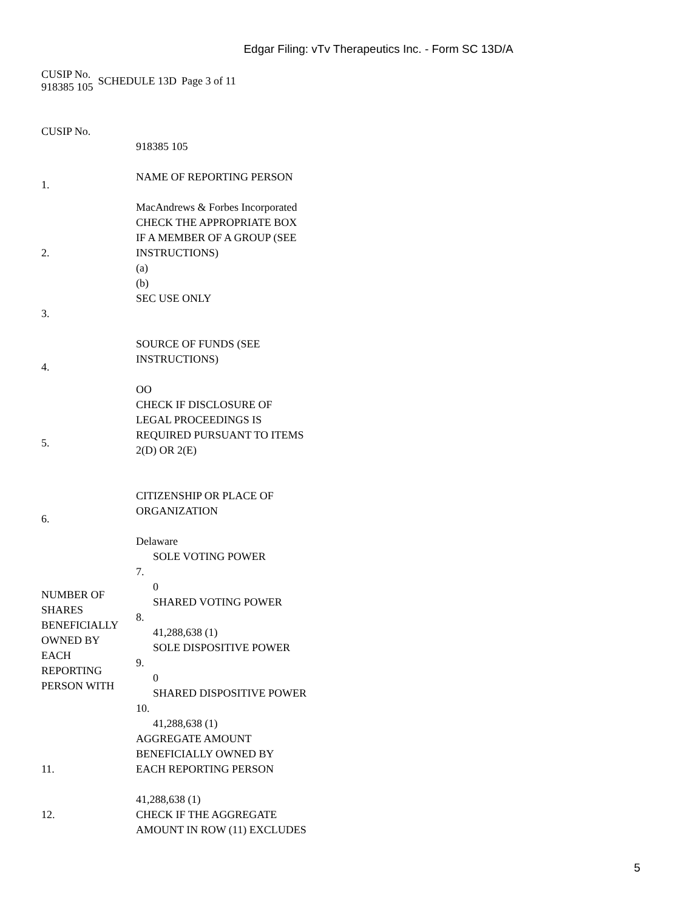Edgar Filing: vTv Therapeutics Inc. - Form SC 13D/A
CUSIP No.
918385 105
SCHEDULE 13D Page 3 of 11
| CUSIP No. | 918385 105 | |
| 1. | NAME OF REPORTING PERSON MacAndrews & Forbes Incorporated | |
| 2. | CHECK THE APPROPRIATE BOX IF A MEMBER OF A GROUP (SEE INSTRUCTIONS) (a) (b) | |
| 3. | SEC USE ONLY | |
| 4. | SOURCE OF FUNDS (SEE INSTRUCTIONS) OO | |
| 5. | CHECK IF DISCLOSURE OF LEGAL PROCEEDINGS IS REQUIRED PURSUANT TO ITEMS 2(D) OR 2(E) | |
| 6. | CITIZENSHIP OR PLACE OF ORGANIZATION Delaware | |
| NUMBER OF SHARES BENEFICIALLY OWNED BY EACH REPORTING PERSON WITH | 7. | SOLE VOTING POWER 0 |
| | 8. | SHARED VOTING POWER 41,288,638 (1) |
| | 9. | SOLE DISPOSITIVE POWER 0 |
| | 10. | SHARED DISPOSITIVE POWER 41,288,638 (1) |
| 11. | AGGREGATE AMOUNT BENEFICIALLY OWNED BY EACH REPORTING PERSON 41,288,638 (1) | |
| 12. | CHECK IF THE AGGREGATE AMOUNT IN ROW (11) EXCLUDES | |
5